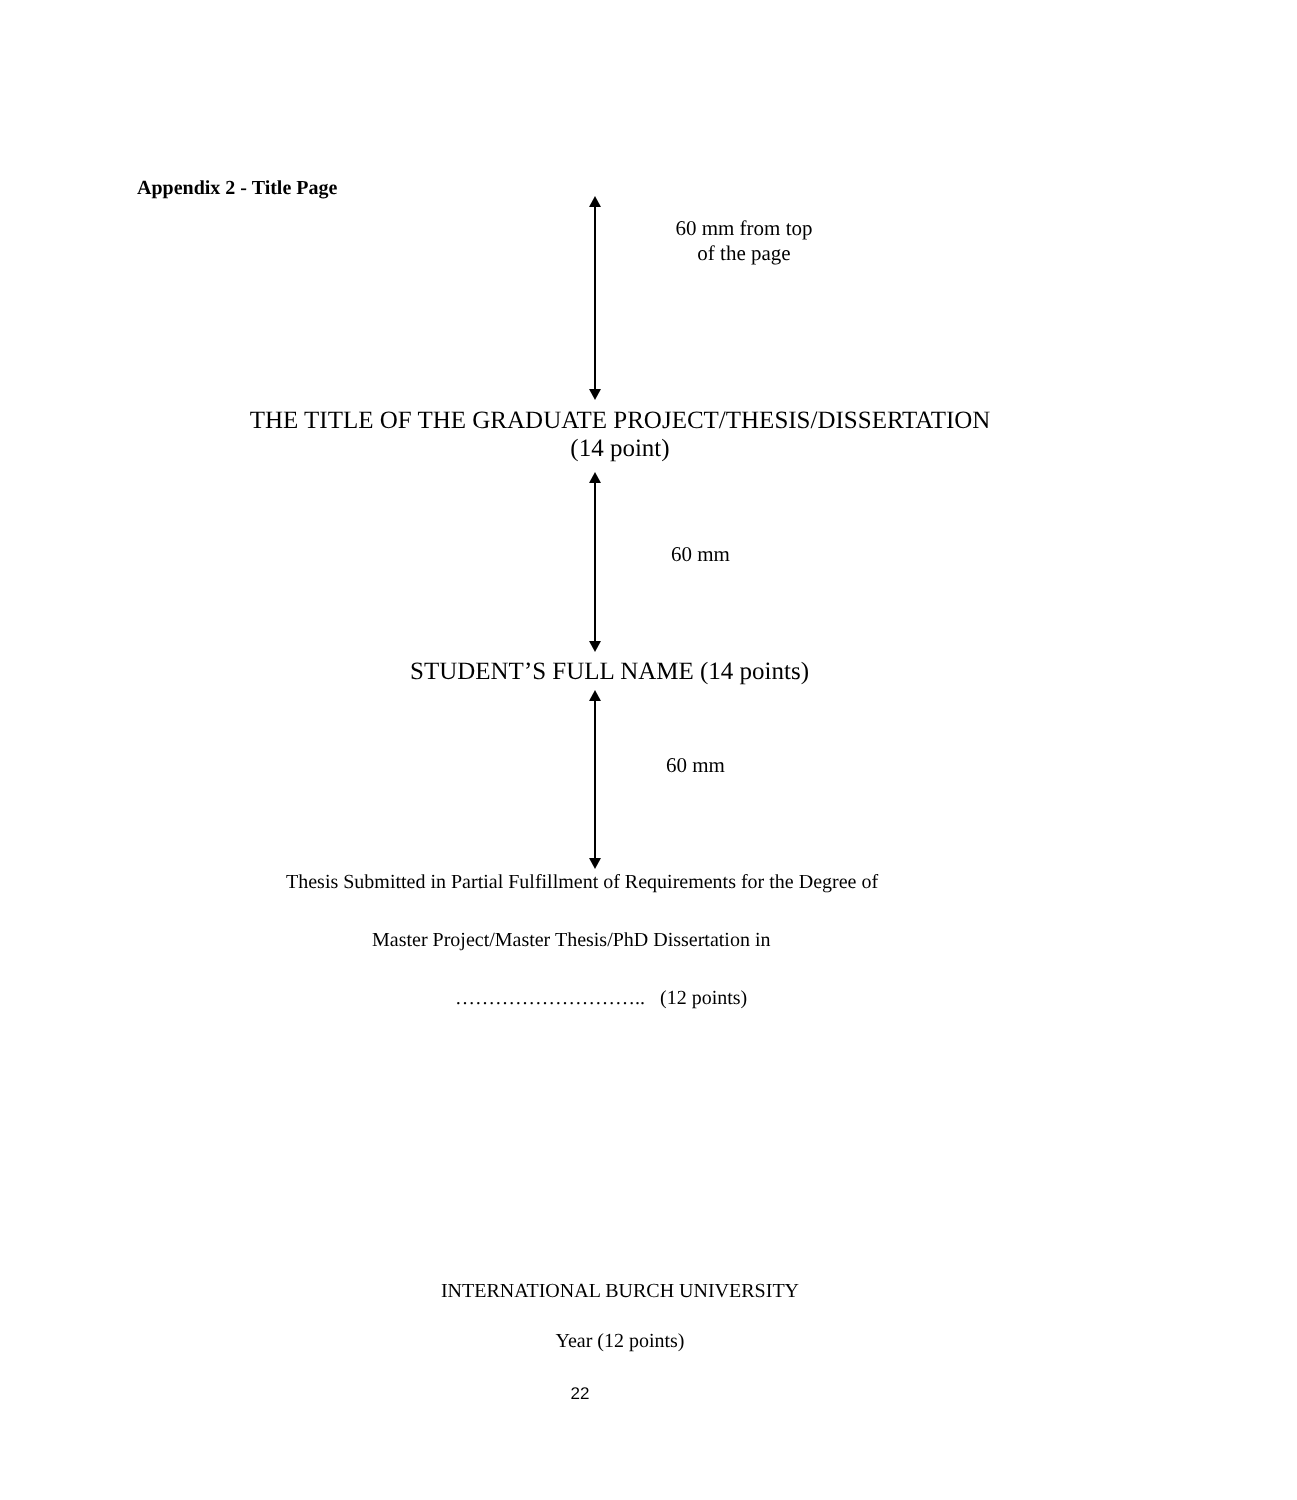Appendix 2 - Title Page
60 mm from top
of the page
THE TITLE OF THE GRADUATE PROJECT/THESIS/DISSERTATION
(14 point)
60 mm
STUDENT’S FULL NAME (14 points)
60 mm
Thesis Submitted in Partial Fulfillment of Requirements for the Degree of
Master Project/Master Thesis/PhD Dissertation in
……………………….. (12 points)
INTERNATIONAL BURCH UNIVERSITY
Year (12 points)
22